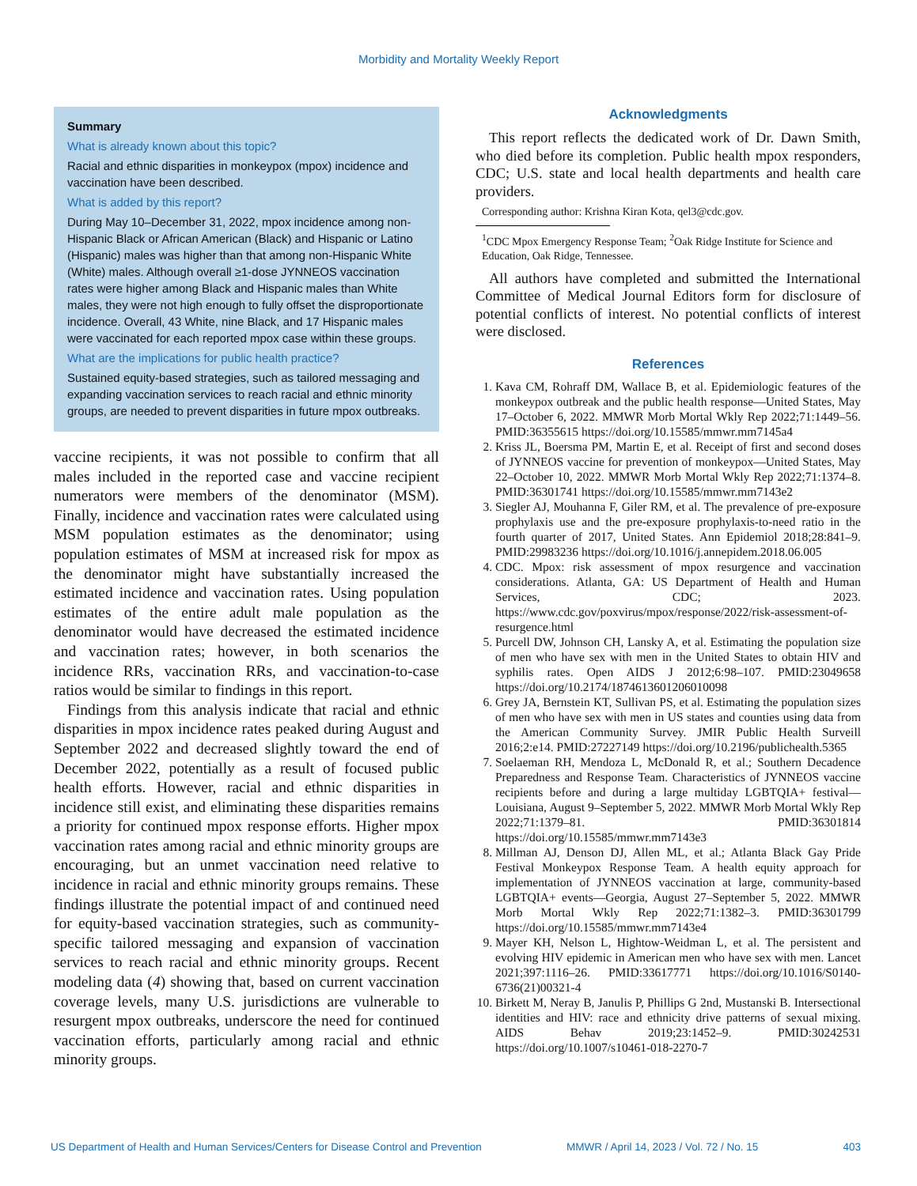Morbidity and Mortality Weekly Report
Summary
What is already known about this topic?
Racial and ethnic disparities in monkeypox (mpox) incidence and vaccination have been described.
What is added by this report?
During May 10–December 31, 2022, mpox incidence among non-Hispanic Black or African American (Black) and Hispanic or Latino (Hispanic) males was higher than that among non-Hispanic White (White) males. Although overall ≥1-dose JYNNEOS vaccination rates were higher among Black and Hispanic males than White males, they were not high enough to fully offset the disproportionate incidence. Overall, 43 White, nine Black, and 17 Hispanic males were vaccinated for each reported mpox case within these groups.
What are the implications for public health practice?
Sustained equity-based strategies, such as tailored messaging and expanding vaccination services to reach racial and ethnic minority groups, are needed to prevent disparities in future mpox outbreaks.
vaccine recipients, it was not possible to confirm that all males included in the reported case and vaccine recipient numerators were members of the denominator (MSM). Finally, incidence and vaccination rates were calculated using MSM population estimates as the denominator; using population estimates of MSM at increased risk for mpox as the denominator might have substantially increased the estimated incidence and vaccination rates. Using population estimates of the entire adult male population as the denominator would have decreased the estimated incidence and vaccination rates; however, in both scenarios the incidence RRs, vaccination RRs, and vaccination-to-case ratios would be similar to findings in this report.
Findings from this analysis indicate that racial and ethnic disparities in mpox incidence rates peaked during August and September 2022 and decreased slightly toward the end of December 2022, potentially as a result of focused public health efforts. However, racial and ethnic disparities in incidence still exist, and eliminating these disparities remains a priority for continued mpox response efforts. Higher mpox vaccination rates among racial and ethnic minority groups are encouraging, but an unmet vaccination need relative to incidence in racial and ethnic minority groups remains. These findings illustrate the potential impact of and continued need for equity-based vaccination strategies, such as community-specific tailored messaging and expansion of vaccination services to reach racial and ethnic minority groups. Recent modeling data (4) showing that, based on current vaccination coverage levels, many U.S. jurisdictions are vulnerable to resurgent mpox outbreaks, underscore the need for continued vaccination efforts, particularly among racial and ethnic minority groups.
Acknowledgments
This report reflects the dedicated work of Dr. Dawn Smith, who died before its completion. Public health mpox responders, CDC; U.S. state and local health departments and health care providers.
Corresponding author: Krishna Kiran Kota, qel3@cdc.gov.
<sup>1</sup> CDC Mpox Emergency Response Team; <sup>2</sup>Oak Ridge Institute for Science and Education, Oak Ridge, Tennessee.
All authors have completed and submitted the International Committee of Medical Journal Editors form for disclosure of potential conflicts of interest. No potential conflicts of interest were disclosed.
References
1. Kava CM, Rohraff DM, Wallace B, et al. Epidemiologic features of the monkeypox outbreak and the public health response—United States, May 17–October 6, 2022. MMWR Morb Mortal Wkly Rep 2022;71:1449–56. PMID:36355615 https://doi.org/10.15585/mmwr.mm7145a4
2. Kriss JL, Boersma PM, Martin E, et al. Receipt of first and second doses of JYNNEOS vaccine for prevention of monkeypox—United States, May 22–October 10, 2022. MMWR Morb Mortal Wkly Rep 2022;71:1374–8. PMID:36301741 https://doi.org/10.15585/mmwr.mm7143e2
3. Siegler AJ, Mouhanna F, Giler RM, et al. The prevalence of pre-exposure prophylaxis use and the pre-exposure prophylaxis-to-need ratio in the fourth quarter of 2017, United States. Ann Epidemiol 2018;28:841–9. PMID:29983236 https://doi.org/10.1016/j.annepidem.2018.06.005
4. CDC. Mpox: risk assessment of mpox resurgence and vaccination considerations. Atlanta, GA: US Department of Health and Human Services, CDC; 2023. https://www.cdc.gov/poxvirus/mpox/response/2022/risk-assessment-of-resurgence.html
5. Purcell DW, Johnson CH, Lansky A, et al. Estimating the population size of men who have sex with men in the United States to obtain HIV and syphilis rates. Open AIDS J 2012;6:98–107. PMID:23049658 https://doi.org/10.2174/1874613601206010098
6. Grey JA, Bernstein KT, Sullivan PS, et al. Estimating the population sizes of men who have sex with men in US states and counties using data from the American Community Survey. JMIR Public Health Surveill 2016;2:e14. PMID:27227149 https://doi.org/10.2196/publichealth.5365
7. Soelaeman RH, Mendoza L, McDonald R, et al.; Southern Decadence Preparedness and Response Team. Characteristics of JYNNEOS vaccine recipients before and during a large multiday LGBTQIA+ festival—Louisiana, August 9–September 5, 2022. MMWR Morb Mortal Wkly Rep 2022;71:1379–81. PMID:36301814 https://doi.org/10.15585/mmwr.mm7143e3
8. Millman AJ, Denson DJ, Allen ML, et al.; Atlanta Black Gay Pride Festival Monkeypox Response Team. A health equity approach for implementation of JYNNEOS vaccination at large, community-based LGBTQIA+ events—Georgia, August 27–September 5, 2022. MMWR Morb Mortal Wkly Rep 2022;71:1382–3. PMID:36301799 https://doi.org/10.15585/mmwr.mm7143e4
9. Mayer KH, Nelson L, Hightow-Weidman L, et al. The persistent and evolving HIV epidemic in American men who have sex with men. Lancet 2021;397:1116–26. PMID:33617771 https://doi.org/10.1016/S0140-6736(21)00321-4
10. Birkett M, Neray B, Janulis P, Phillips G 2nd, Mustanski B. Intersectional identities and HIV: race and ethnicity drive patterns of sexual mixing. AIDS Behav 2019;23:1452–9. PMID:30242531 https://doi.org/10.1007/s10461-018-2270-7
US Department of Health and Human Services/Centers for Disease Control and Prevention MMWR / April 14, 2023 / Vol. 72 / No. 15 403